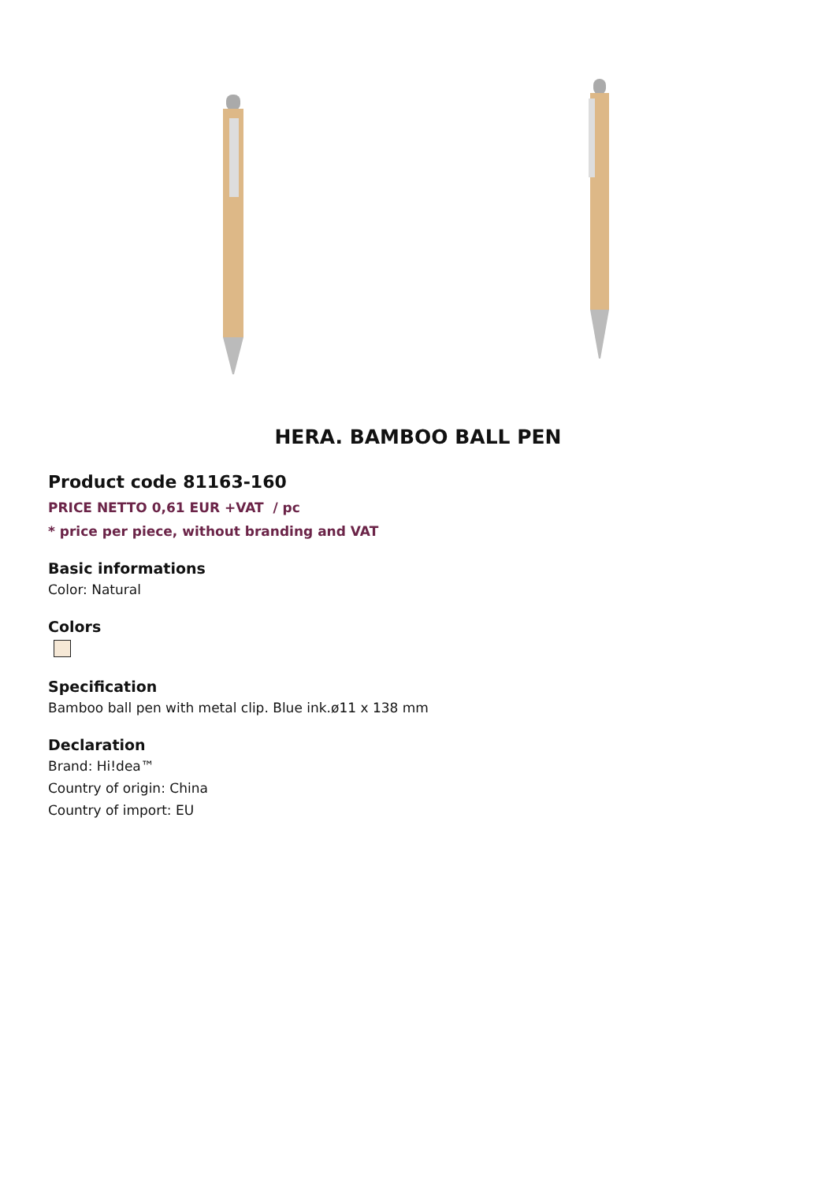HERA. BAMBOO BALL PEN
Product code 81163-160
PRICE NETTO 0,61 EUR +VAT / pc
* price per piece, without branding and VAT
Basic informations
Color: Natural
Colors
Specification
Bamboo ball pen with metal clip. Blue ink.ø11 x 138 mm
Declaration
Brand: Hi!dea™
Country of origin: China
Country of import: EU